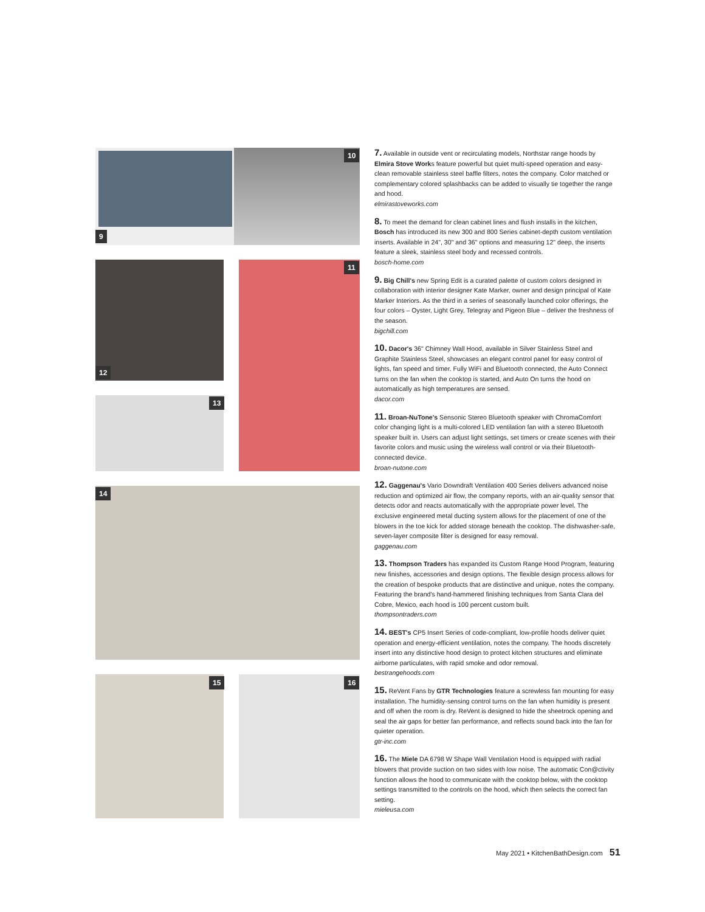9
10
12
11
13
14
15 16
7. Available in outside vent or recirculating models, Northstar range hoods by Elmira Stove Works feature powerful but quiet multi-speed operation and easy-clean removable stainless steel baffle filters, notes the company. Color matched or complementary colored splashbacks can be added to visually tie together the range and hood.
elmirastoveworks.com
8. To meet the demand for clean cabinet lines and flush installs in the kitchen, Bosch has introduced its new 300 and 800 Series cabinet-depth custom ventilation inserts. Available in 24", 30" and 36" options and measuring 12" deep, the inserts feature a sleek, stainless steel body and recessed controls.
bosch-home.com
9. Big Chill's new Spring Edit is a curated palette of custom colors designed in collaboration with interior designer Kate Marker, owner and design principal of Kate Marker Interiors. As the third in a series of seasonally launched color offerings, the four colors – Oyster, Light Grey, Telegray and Pigeon Blue – deliver the freshness of the season.
bigchill.com
10. Dacor's 36" Chimney Wall Hood, available in Silver Stainless Steel and Graphite Stainless Steel, showcases an elegant control panel for easy control of lights, fan speed and timer. Fully WiFi and Bluetooth connected, the Auto Connect turns on the fan when the cooktop is started, and Auto On turns the hood on automatically as high temperatures are sensed.
dacor.com
11. Broan-NuTone's Sensonic Stereo Bluetooth speaker with ChromaComfort color changing light is a multi-colored LED ventilation fan with a stereo Bluetooth speaker built in. Users can adjust light settings, set timers or create scenes with their favorite colors and music using the wireless wall control or via their Bluetooth-connected device.
broan-nutone.com
12. Gaggenau's Vario Downdraft Ventilation 400 Series delivers advanced noise reduction and optimized air flow, the company reports, with an air-quality sensor that detects odor and reacts automatically with the appropriate power level. The exclusive engineered metal ducting system allows for the placement of one of the blowers in the toe kick for added storage beneath the cooktop. The dishwasher-safe, seven-layer composite filter is designed for easy removal.
gaggenau.com
13. Thompson Traders has expanded its Custom Range Hood Program, featuring new finishes, accessories and design options. The flexible design process allows for the creation of bespoke products that are distinctive and unique, notes the company. Featuring the brand's hand-hammered finishing techniques from Santa Clara del Cobre, Mexico, each hood is 100 percent custom built.
thompsontraders.com
14. BEST's CP5 Insert Series of code-compliant, low-profile hoods deliver quiet operation and energy-efficient ventilation, notes the company. The hoods discretely insert into any distinctive hood design to protect kitchen structures and eliminate airborne particulates, with rapid smoke and odor removal.
bestrangehoods.com
15. ReVent Fans by GTR Technologies feature a screwless fan mounting for easy installation. The humidity-sensing control turns on the fan when humidity is present and off when the room is dry. ReVent is designed to hide the sheetrock opening and seal the air gaps for better fan performance, and reflects sound back into the fan for quieter operation.
gtr-inc.com
16. The Miele DA 6798 W Shape Wall Ventilation Hood is equipped with radial blowers that provide suction on two sides with low noise. The automatic Con@ctivity function allows the hood to communicate with the cooktop below, with the cooktop settings transmitted to the controls on the hood, which then selects the correct fan setting.
mieleusa.com
May 2021 • KitchenBathDesign.com 51